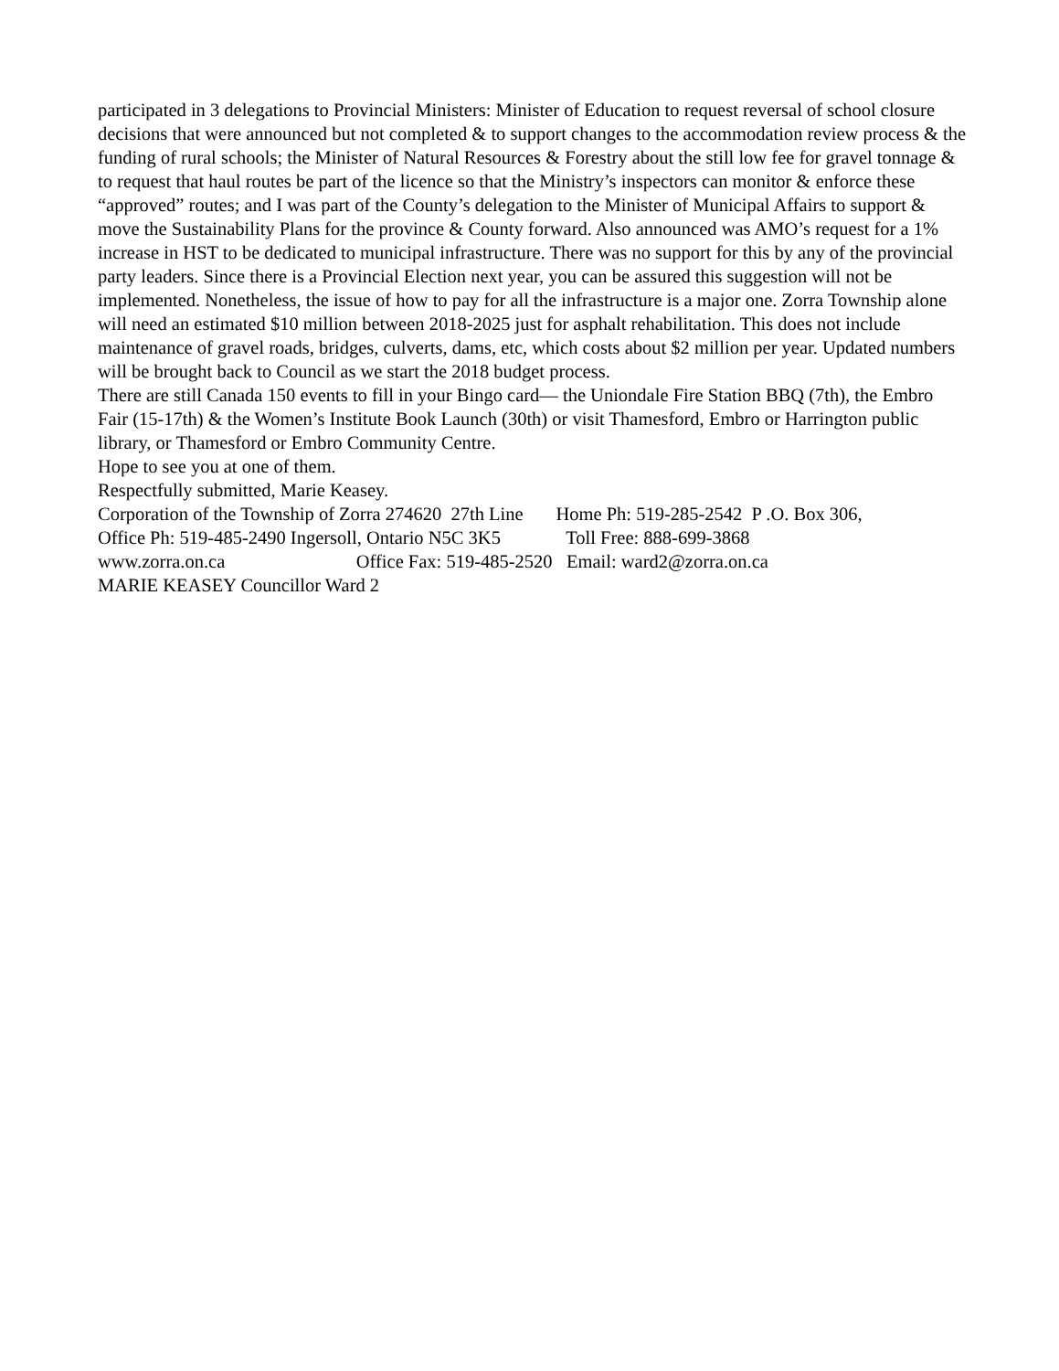participated in 3 delegations to Provincial Ministers: Minister of Education to request reversal of school closure decisions that were announced but not completed & to support changes to the accommodation review process & the funding of rural schools; the Minister of Natural Resources & Forestry about the still low fee for gravel tonnage & to request that haul routes be part of the licence so that the Ministry’s inspectors can monitor & enforce these “approved” routes; and I was part of the County’s delegation to the Minister of Municipal Affairs to support & move the Sustainability Plans for the province & County forward. Also announced was AMO’s request for a 1% increase in HST to be dedicated to municipal infrastructure. There was no support for this by any of the provincial party leaders. Since there is a Provincial Election next year, you can be assured this suggestion will not be implemented. Nonetheless, the issue of how to pay for all the infrastructure is a major one. Zorra Township alone will need an estimated $10 million between 2018-2025 just for asphalt rehabilitation. This does not include maintenance of gravel roads, bridges, culverts, dams, etc, which costs about $2 million per year. Updated numbers will be brought back to Council as we start the 2018 budget process.
There are still Canada 150 events to fill in your Bingo card— the Uniondale Fire Station BBQ (7th), the Embro Fair (15-17th) & the Women’s Institute Book Launch (30th) or visit Thamesford, Embro or Harrington public library, or Thamesford or Embro Community Centre.
Hope to see you at one of them.
Respectfully submitted, Marie Keasey.
Corporation of the Township of Zorra 274620 27th Line Home Ph: 519-285-2542 P .O. Box 306,
Office Ph: 519-485-2490 Ingersoll, Ontario N5C 3K5 Toll Free: 888-699-3868
www.zorra.on.ca Office Fax: 519-485-2520 Email: ward2@zorra.on.ca
MARIE KEASEY Councillor Ward 2